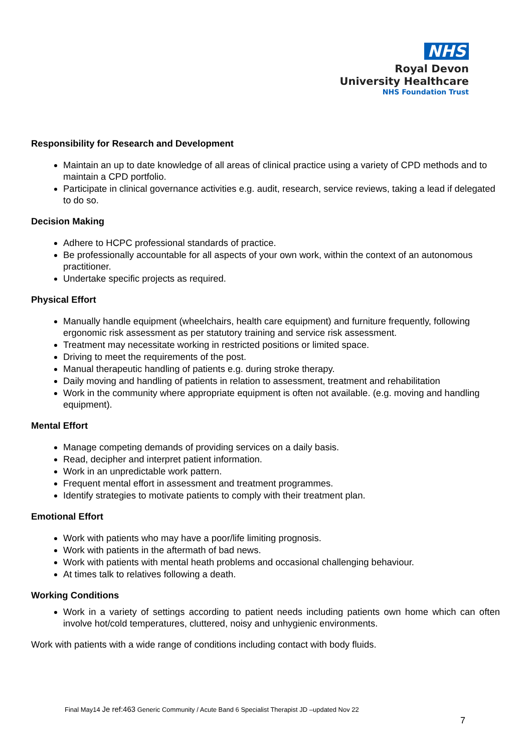NHS
Royal Devon
University Healthcare
NHS Foundation Trust
Responsibility for Research and Development
Maintain an up to date knowledge of all areas of clinical practice using a variety of CPD methods and to maintain a CPD portfolio.
Participate in clinical governance activities e.g. audit, research, service reviews, taking a lead if delegated to do so.
Decision Making
Adhere to HCPC professional standards of practice.
Be professionally accountable for all aspects of your own work, within the context of an autonomous practitioner.
Undertake specific projects as required.
Physical Effort
Manually handle equipment (wheelchairs, health care equipment) and furniture frequently, following ergonomic risk assessment as per statutory training and service risk assessment.
Treatment may necessitate working in restricted positions or limited space.
Driving to meet the requirements of the post.
Manual therapeutic handling of patients e.g. during stroke therapy.
Daily moving and handling of patients in relation to assessment, treatment and rehabilitation
Work in the community where appropriate equipment is often not available. (e.g. moving and handling equipment).
Mental Effort
Manage competing demands of providing services on a daily basis.
Read, decipher and interpret patient information.
Work in an unpredictable work pattern.
Frequent mental effort in assessment and treatment programmes.
Identify strategies to motivate patients to comply with their treatment plan.
Emotional Effort
Work with patients who may have a poor/life limiting prognosis.
Work with patients in the aftermath of bad news.
Work with patients with mental heath problems and occasional challenging behaviour.
At times talk to relatives following a death.
Working Conditions
Work in a variety of settings according to patient needs including patients own home which can often involve hot/cold temperatures, cluttered, noisy and unhygienic environments.
Work with patients with a wide range of conditions including contact with body fluids.
Final May14 Je ref:463 Generic Community / Acute Band 6 Specialist Therapist JD –updated Nov 22
7